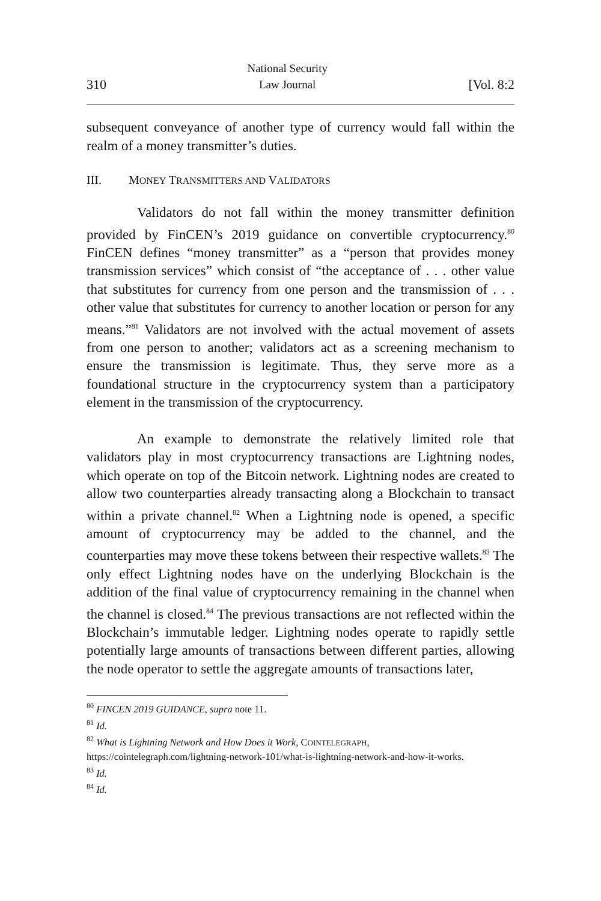310 National Security
Law Journal [Vol. 8:2
subsequent conveyance of another type of currency would fall within the realm of a money transmitter’s duties.
III. MONEY TRANSMITTERS AND VALIDATORS
Validators do not fall within the money transmitter definition provided by FinCEN’s 2019 guidance on convertible cryptocurrency.<sup>80</sup> FinCEN defines “money transmitter” as a “person that provides money transmission services” which consist of “the acceptance of . . . other value that substitutes for currency from one person and the transmission of . . . other value that substitutes for currency to another location or person for any means.”<sup>81</sup> Validators are not involved with the actual movement of assets from one person to another; validators act as a screening mechanism to ensure the transmission is legitimate. Thus, they serve more as a foundational structure in the cryptocurrency system than a participatory element in the transmission of the cryptocurrency.
An example to demonstrate the relatively limited role that validators play in most cryptocurrency transactions are Lightning nodes, which operate on top of the Bitcoin network. Lightning nodes are created to allow two counterparties already transacting along a Blockchain to transact within a private channel.<sup>82</sup> When a Lightning node is opened, a specific amount of cryptocurrency may be added to the channel, and the counterparties may move these tokens between their respective wallets.<sup>83</sup> The only effect Lightning nodes have on the underlying Blockchain is the addition of the final value of cryptocurrency remaining in the channel when the channel is closed.<sup>84</sup> The previous transactions are not reflected within the Blockchain’s immutable ledger. Lightning nodes operate to rapidly settle potentially large amounts of transactions between different parties, allowing the node operator to settle the aggregate amounts of transactions later,
<sup>80</sup> FINCEN 2019 GUIDANCE, supra note 11.
<sup>81</sup> Id.
<sup>82</sup> What is Lightning Network and How Does it Work, COINTELEGRAPH, https://cointelegraph.com/lightning-network-101/what-is-lightning-network-and-how-it-works.
<sup>83</sup> Id.
<sup>84</sup> Id.